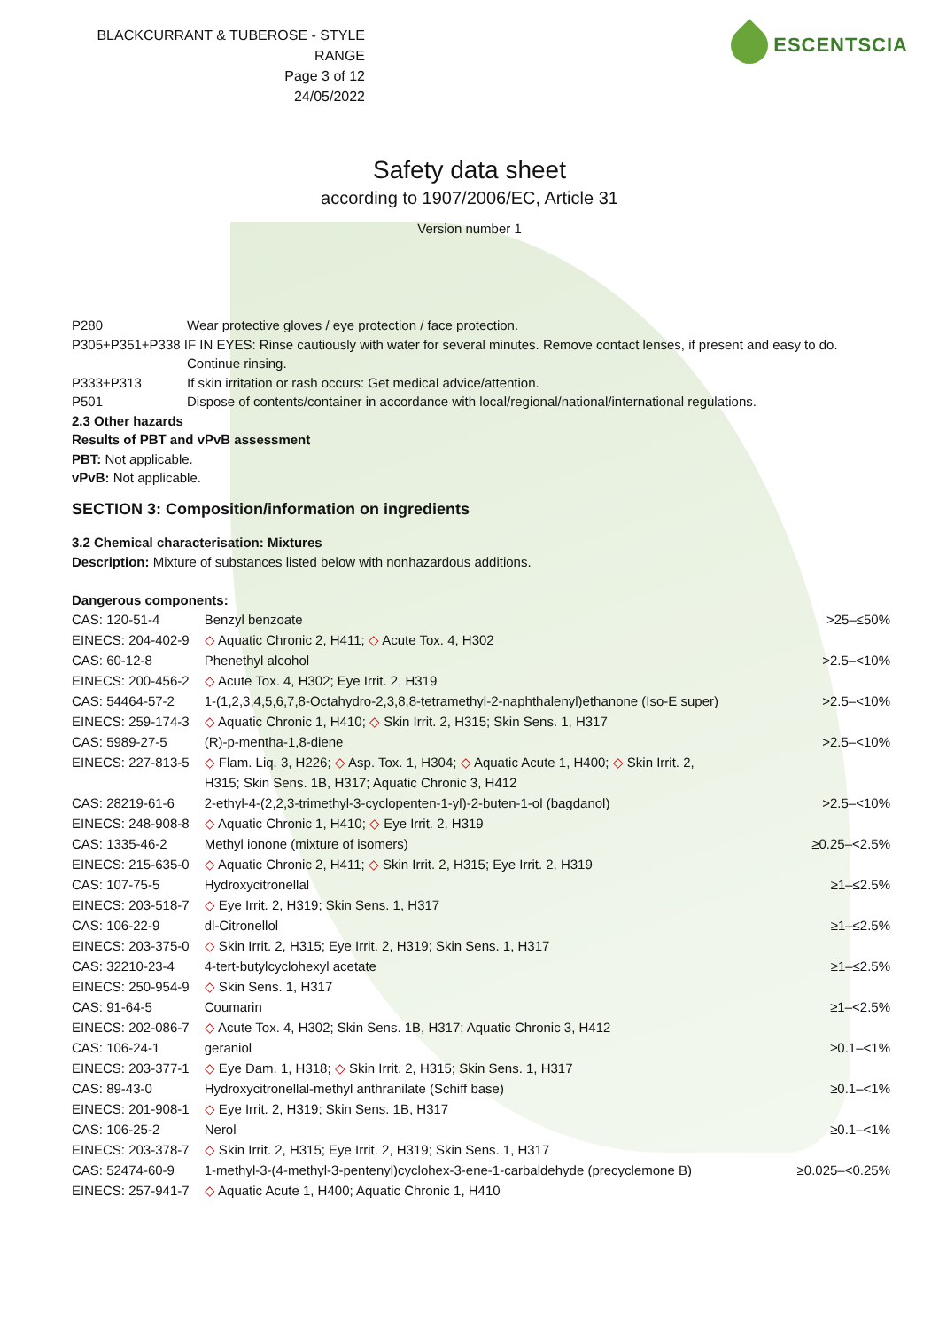BLACKCURRANT & TUBEROSE - STYLE RANGE
Page 3 of 12
24/05/2022
ESCENTSCIA
Safety data sheet
according to 1907/2006/EC, Article 31
Version number 1
P280 Wear protective gloves / eye protection / face protection.
P305+P351+P338 IF IN EYES: Rinse cautiously with water for several minutes. Remove contact lenses, if present and easy to do.
Continue rinsing.
P333+P313 If skin irritation or rash occurs: Get medical advice/attention.
P501 Dispose of contents/container in accordance with local/regional/national/international regulations.
2.3 Other hazards
Results of PBT and vPvB assessment
PBT: Not applicable.
vPvB: Not applicable.
SECTION 3: Composition/information on ingredients
3.2 Chemical characterisation: Mixtures
Description: Mixture of substances listed below with nonhazardous additions.
Dangerous components:
| CAS: 120-51-4 | Benzyl benzoate | >25–≤50% |
| EINECS: 204-402-9 | ◇ Aquatic Chronic 2, H411; ◇ Acute Tox. 4, H302 | |
| CAS: 60-12-8 | Phenethyl alcohol | >2.5–<10% |
| EINECS: 200-456-2 | ◇ Acute Tox. 4, H302; Eye Irrit. 2, H319 | |
| CAS: 54464-57-2 | 1-(1,2,3,4,5,6,7,8-Octahydro-2,3,8,8-tetramethyl-2-naphthalenyl)ethanone (Iso-E super) | >2.5–<10% |
| EINECS: 259-174-3 | ◇ Aquatic Chronic 1, H410; ◇ Skin Irrit. 2, H315; Skin Sens. 1, H317 | |
| CAS: 5989-27-5 | (R)-p-mentha-1,8-diene | >2.5–<10% |
| EINECS: 227-813-5 | ◇ Flam. Liq. 3, H226; ◇ Asp. Tox. 1, H304; ◇ Aquatic Acute 1, H400; ◇ Skin Irrit. 2, H315; Skin Sens. 1B, H317; Aquatic Chronic 3, H412 | |
| CAS: 28219-61-6 | 2-ethyl-4-(2,2,3-trimethyl-3-cyclopenten-1-yl)-2-buten-1-ol (bagdanol) | >2.5–<10% |
| EINECS: 248-908-8 | ◇ Aquatic Chronic 1, H410; ◇ Eye Irrit. 2, H319 | |
| CAS: 1335-46-2 | Methyl ionone (mixture of isomers) | ≥0.25–<2.5% |
| EINECS: 215-635-0 | ◇ Aquatic Chronic 2, H411; ◇ Skin Irrit. 2, H315; Eye Irrit. 2, H319 | |
| CAS: 107-75-5 | Hydroxycitronellal | ≥1–≤2.5% |
| EINECS: 203-518-7 | ◇ Eye Irrit. 2, H319; Skin Sens. 1, H317 | |
| CAS: 106-22-9 | dl-Citronellol | ≥1–≤2.5% |
| EINECS: 203-375-0 | ◇ Skin Irrit. 2, H315; Eye Irrit. 2, H319; Skin Sens. 1, H317 | |
| CAS: 32210-23-4 | 4-tert-butylcyclohexyl acetate | ≥1–≤2.5% |
| EINECS: 250-954-9 | ◇ Skin Sens. 1, H317 | |
| CAS: 91-64-5 | Coumarin | ≥1–<2.5% |
| EINECS: 202-086-7 | ◇ Acute Tox. 4, H302; Skin Sens. 1B, H317; Aquatic Chronic 3, H412 | |
| CAS: 106-24-1 | geraniol | ≥0.1–<1% |
| EINECS: 203-377-1 | ◇ Eye Dam. 1, H318; ◇ Skin Irrit. 2, H315; Skin Sens. 1, H317 | |
| CAS: 89-43-0 | Hydroxycitronellal-methyl anthranilate (Schiff base) | ≥0.1–<1% |
| EINECS: 201-908-1 | ◇ Eye Irrit. 2, H319; Skin Sens. 1B, H317 | |
| CAS: 106-25-2 | Nerol | ≥0.1–<1% |
| EINECS: 203-378-7 | ◇ Skin Irrit. 2, H315; Eye Irrit. 2, H319; Skin Sens. 1, H317 | |
| CAS: 52474-60-9 | 1-methyl-3-(4-methyl-3-pentenyl)cyclohex-3-ene-1-carbaldehyde (precyclemone B) | ≥0.025–<0.25% |
| EINECS: 257-941-7 | ◇ Aquatic Acute 1, H400; Aquatic Chronic 1, H410 | |